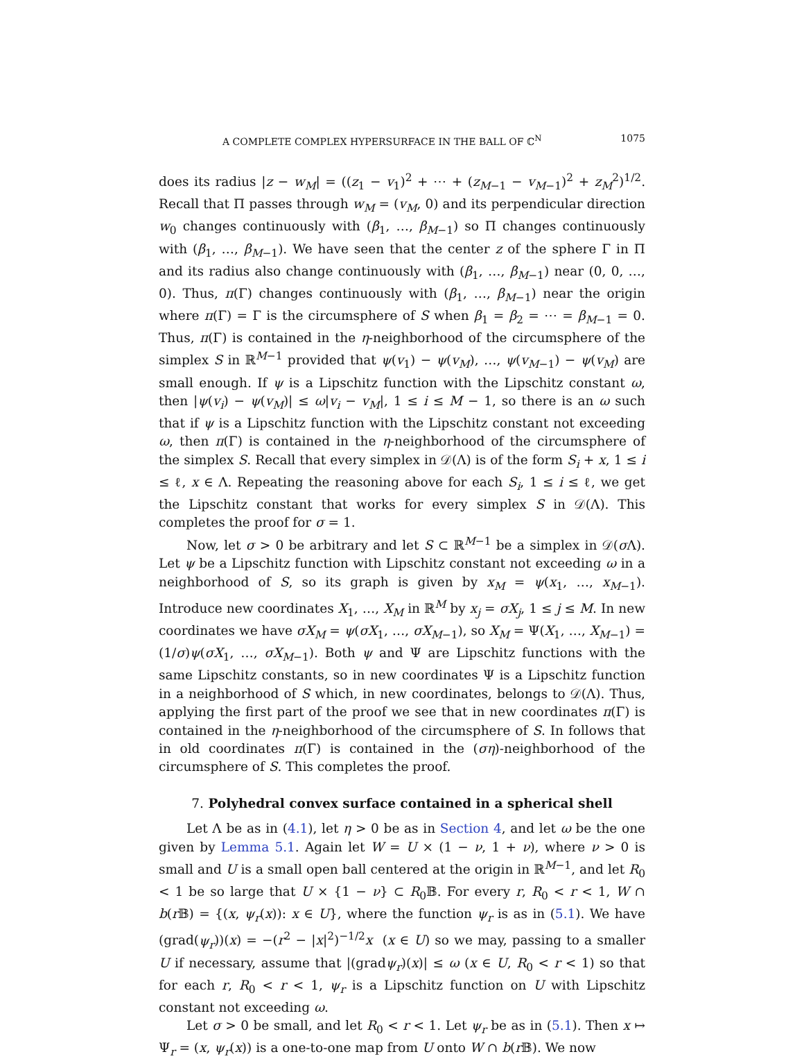A COMPLETE COMPLEX HYPERSURFACE IN THE BALL OF ℂ<sup>N</sup> 1075
does its radius |z − w<sub>M</sub>| = ((z<sub>1</sub> − v<sub>1</sub>)<sup>2</sup> + ⋯ + (z<sub>M−1</sub> − v<sub>M−1</sub>)<sup>2</sup> + z<sub>M</sub><sup>2</sup>)<sup>1/2</sup>. Recall that Π passes through w<sub>M</sub> = (v<sub>M</sub>, 0) and its perpendicular direction w<sub>0</sub> changes continuously with (β<sub>1</sub>, …, β<sub>M−1</sub>) so Π changes continuously with (β<sub>1</sub>, …, β<sub>M−1</sub>). We have seen that the center z of the sphere Γ in Π and its radius also change continuously with (β<sub>1</sub>, …, β<sub>M−1</sub>) near (0, 0, …, 0). Thus, π(Γ) changes continuously with (β<sub>1</sub>, …, β<sub>M−1</sub>) near the origin where π(Γ) = Γ is the circumsphere of S when β<sub>1</sub> = β<sub>2</sub> = ⋯ = β<sub>M−1</sub> = 0. Thus, π(Γ) is contained in the η-neighborhood of the circumsphere of the simplex S in ℝ<sup>M−1</sup> provided that ψ(v<sub>1</sub>) − ψ(v<sub>M</sub>), …, ψ(v<sub>M−1</sub>) − ψ(v<sub>M</sub>) are small enough. If ψ is a Lipschitz function with the Lipschitz constant ω, then |ψ(v<sub>i</sub>) − ψ(v<sub>M</sub>)| ≤ ω|v<sub>i</sub> − v<sub>M</sub>|, 1 ≤ i ≤ M − 1, so there is an ω such that if ψ is a Lipschitz function with the Lipschitz constant not exceeding ω, then π(Γ) is contained in the η-neighborhood of the circumsphere of the simplex S. Recall that every simplex in 𝒟(Λ) is of the form S<sub>i</sub> + x, 1 ≤ i ≤ ℓ, x ∈ Λ. Repeating the reasoning above for each S<sub>i</sub>, 1 ≤ i ≤ ℓ, we get the Lipschitz constant that works for every simplex S in 𝒟(Λ). This completes the proof for σ = 1.
Now, let σ > 0 be arbitrary and let S ⊂ ℝ<sup>M−1</sup> be a simplex in 𝒟(σ Λ). Let ψ be a Lipschitz function with Lipschitz constant not exceeding ω in a neighborhood of S, so its graph is given by x<sub>M</sub> = ψ(x<sub>1</sub>, …, x<sub>M−1</sub>). Introduce new coordinates X<sub>1</sub>, …, X<sub>M</sub> in ℝ<sup>M</sup> by x<sub>j</sub> = σX<sub>j</sub>, 1 ≤ j ≤ M. In new coordinates we have σX<sub>M</sub> = ψ(σX<sub>1</sub>, …, σX<sub>M−1</sub>), so X<sub>M</sub> = Ψ(X<sub>1</sub>, …, X<sub>M−1</sub>) = (1/σ)ψ(σX<sub>1</sub>, …, σX<sub>M−1</sub>). Both ψ and Ψ are Lipschitz functions with the same Lipschitz constants, so in new coordinates Ψ is a Lipschitz function in a neighborhood of S which, in new coordinates, belongs to 𝒟(Λ). Thus, applying the first part of the proof we see that in new coordinates π(Γ) is contained in the η-neighborhood of the circumsphere of S. In follows that in old coordinates π(Γ) is contained in the (ση)-neighborhood of the circumsphere of S. This completes the proof.
7. Polyhedral convex surface contained in a spherical shell
Let Λ be as in (4.1), let η > 0 be as in Section 4, and let ω be the one given by Lemma 5.1. Again let W = U × (1 − ν, 1 + ν), where ν > 0 is small and U is a small open ball centered at the origin in ℝ<sup>M−1</sup>, and let R<sub>0</sub> < 1 be so large that U × {1 − ν} ⊂ R<sub>0</sub>𝔹. For every r, R<sub>0</sub> < r < 1, W ∩ b(r 𝔹) = {(x, ψ<sub>r</sub>(x)): x ∈ U}, where the function ψ<sub>r</sub> is as in (5.1). We have (grad(ψ<sub>r</sub>))(x) = −(r<sup>2</sup> − |x|<sup>2</sup>)<sup>−1/2</sup>x (x ∈ U) so we may, passing to a smaller U if necessary, assume that |(gradψ<sub>r</sub>)(x)| ≤ ω (x ∈ U, R<sub>0</sub> < r < 1) so that for each r, R<sub>0</sub> < r < 1, ψ<sub>r</sub> is a Lipschitz function on U with Lipschitz constant not exceeding ω.
Let σ > 0 be small, and let R<sub>0</sub> < r < 1. Let ψ<sub>r</sub> be as in (5.1). Then x ↦ Ψ<sub>r</sub> = (x, ψ<sub>r</sub>(x)) is a one-to-one map from U onto W ∩ b(r 𝔹). We now